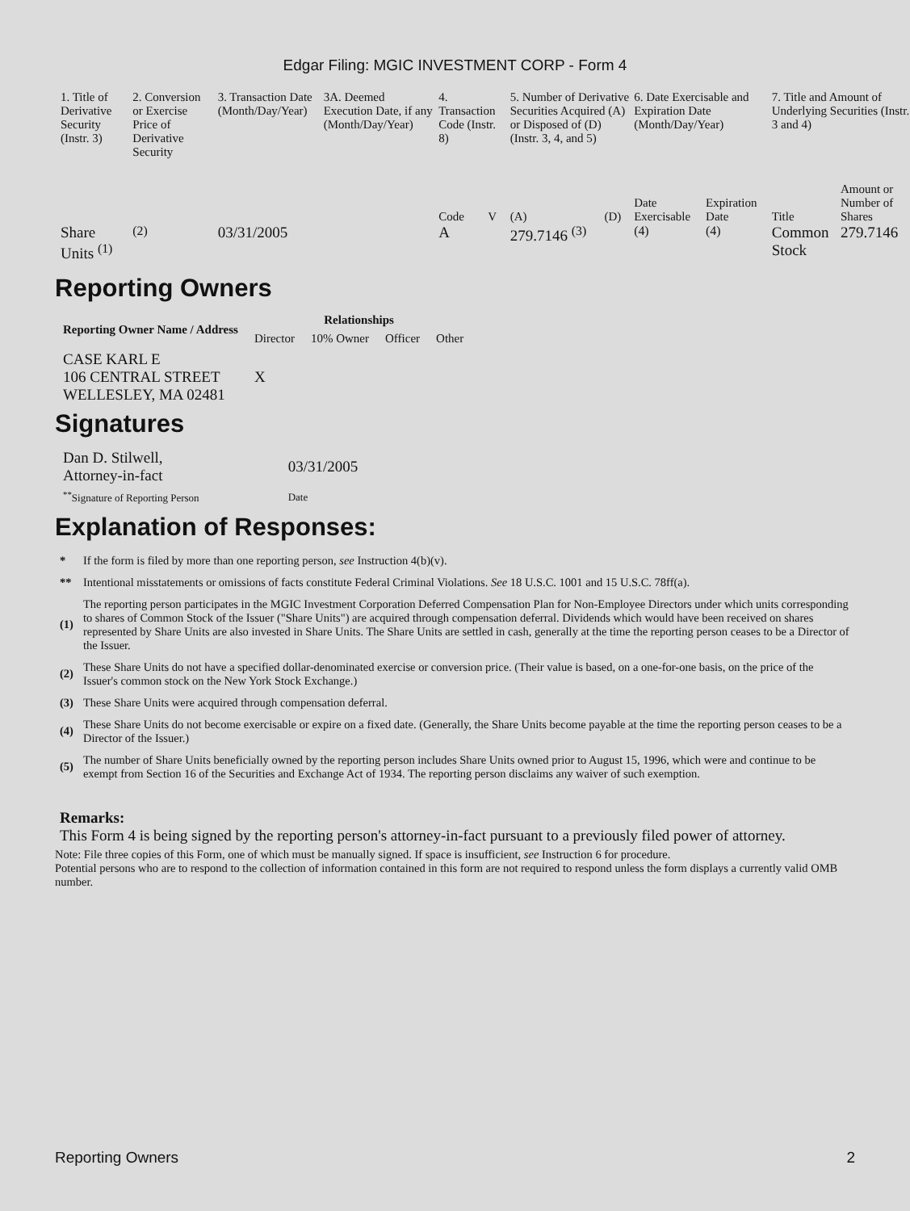Edgar Filing: MGIC INVESTMENT CORP - Form 4
| 1. Title of Derivative Security (Instr. 3) | 2. Conversion or Exercise Price of Derivative Security | 3. Transaction Date (Month/Day/Year) | 3A. Deemed Execution Date, if any (Month/Day/Year) | 4. Transaction Code (Instr. 8) | | 5. Number of Derivative Securities Acquired (A) or Disposed of (D) (Instr. 3, 4, and 5) | | 6. Date Exercisable and Expiration Date (Month/Day/Year) | | 7. Title and Amount of Underlying Securities (Instr. 3 and 4) | |
| | | | | Code | V | (A) | (D) | Date Exercisable | Expiration Date | Title | Amount or Number of Shares |
| Share Units <sup>(1)</sup> | <sup>(2)</sup> | 03/31/2005 | | A | | 279.7146 <sup>(3)</sup> | | <sup>(4)</sup> | <sup>(4)</sup> | Common Stock | 279.7146 |
Reporting Owners
| Reporting Owner Name / Address | Relationships | | | |
| --- | --- | --- | --- | --- |
| | Director | 10% Owner | Officer | Other |
| CASE KARL E 106 CENTRAL STREET WELLESLEY, MA 02481 | X | | | |
Signatures
| Dan D. Stilwell, Attorney-in-fact | 03/31/2005 |
| <sup>**</sup> Signature of Reporting Person | Date |
Explanation of Responses:
| * | If the form is filed by more than one reporting person, see Instruction 4(b)(v). |
| ** | Intentional misstatements or omissions of facts constitute Federal Criminal Violations. See 18 U.S.C. 1001 and 15 U.S.C. 78ff(a). |
| (1) | The reporting person participates in the MGIC Investment Corporation Deferred Compensation Plan for Non-Employee Directors under which units corresponding to shares of Common Stock of the Issuer ("Share Units") are acquired through compensation deferral. Dividends which would have been received on shares represented by Share Units are also invested in Share Units. The Share Units are settled in cash, generally at the time the reporting person ceases to be a Director of the Issuer. |
| (2) | These Share Units do not have a specified dollar-denominated exercise or conversion price. (Their value is based, on a one-for-one basis, on the price of the Issuer's common stock on the New York Stock Exchange.) |
| (3) | These Share Units were acquired through compensation deferral. |
| (4) | These Share Units do not become exercisable or expire on a fixed date. (Generally, the Share Units become payable at the time the reporting person ceases to be a Director of the Issuer.) |
| (5) | The number of Share Units beneficially owned by the reporting person includes Share Units owned prior to August 15, 1996, which were and continue to be exempt from Section 16 of the Securities and Exchange Act of 1934. The reporting person disclaims any waiver of such exemption. |
Remarks:
This Form 4 is being signed by the reporting person's attorney-in-fact pursuant to a previously filed power of attorney.
Note: File three copies of this Form, one of which must be manually signed. If space is insufficient, see Instruction 6 for procedure.
Potential persons who are to respond to the collection of information contained in this form are not required to respond unless the form displays a currently valid OMB number.
Reporting Owners 2